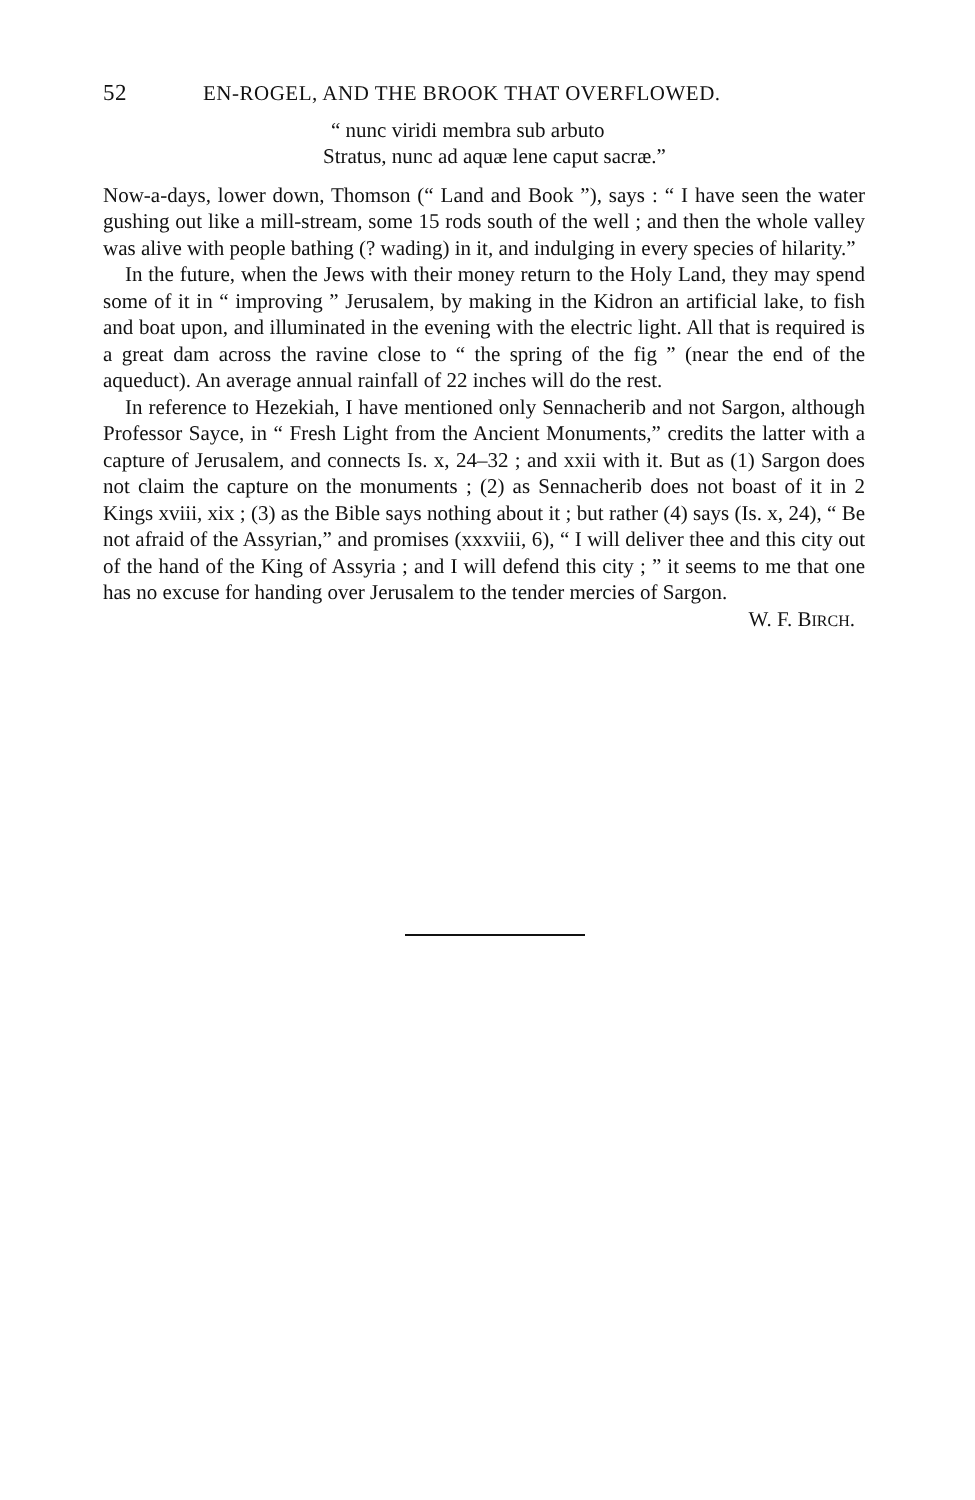52 EN-ROGEL, AND THE BROOK THAT OVERFLOWED.
“ nunc viridi membra sub arbuto
Stratus, nunc ad aquæ lene caput sacræ.”
Now-a-days, lower down, Thomson (“ Land and Book ”), says : “ I have seen the water gushing out like a mill-stream, some 15 rods south of the well ; and then the whole valley was alive with people bathing (? wading) in it, and indulging in every species of hilarity.”
In the future, when the Jews with their money return to the Holy Land, they may spend some of it in “ improving ” Jerusalem, by making in the Kidron an artificial lake, to fish and boat upon, and illuminated in the evening with the electric light. All that is required is a great dam across the ravine close to “ the spring of the fig ” (near the end of the aqueduct). An average annual rainfall of 22 inches will do the rest.
In reference to Hezekiah, I have mentioned only Sennacherib and not Sargon, although Professor Sayce, in “ Fresh Light from the Ancient Monuments,” credits the latter with a capture of Jerusalem, and connects Is. x, 24–32 ; and xxii with it. But as (1) Sargon does not claim the capture on the monuments ; (2) as Sennacherib does not boast of it in 2 Kings xviii, xix ; (3) as the Bible says nothing about it ; but rather (4) says (Is. x, 24), “ Be not afraid of the Assyrian,” and promises (xxxviii, 6), “ I will deliver thee and this city out of the hand of the King of Assyria ; and I will defend this city ; ” it seems to me that one has no excuse for handing over Jerusalem to the tender mercies of Sargon.
W. F. BIRCH.